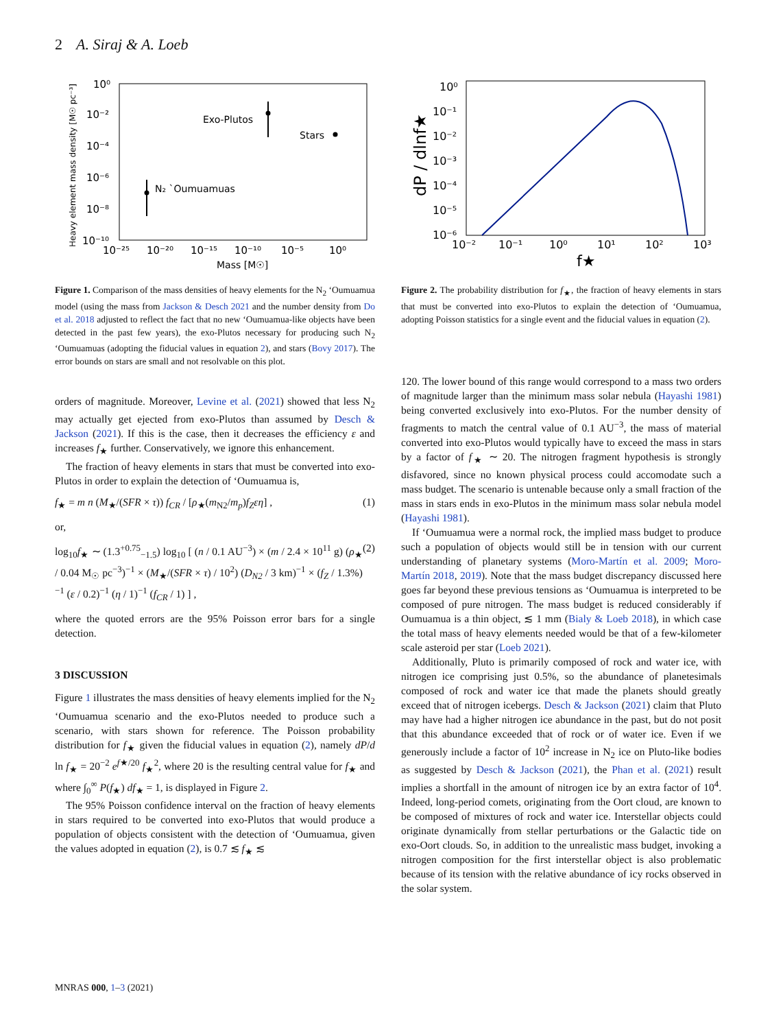2 A. Siraj & A. Loeb
10⁰
10⁻²
10⁻⁴
10⁻⁶
10⁻⁸
10⁻¹⁰
10⁻²⁵
10⁻²⁰
10⁻¹⁵
10⁻¹⁰
10⁻⁵
10⁰
Mass [M☉]
Heavy element mass density [M☉ pc⁻³]
Exo-Plutos
Stars
N₂ `Oumuamuas
Figure 1. Comparison of the mass densities of heavy elements for the N<sub>2</sub> ‘Oumuamua model (using the mass from Jackson & Desch 2021 and the number density from Do et al. 2018 adjusted to reflect the fact that no new ‘Oumuamua-like objects have been detected in the past few years), the exo-Plutos necessary for producing such N<sub>2</sub> ‘Oumuamuas (adopting the fiducial values in equation 2), and stars (Bovy 2017). The error bounds on stars are small and not resolvable on this plot.
orders of magnitude. Moreover, Levine et al. (2021) showed that less N<sub>2</sub> may actually get ejected from exo-Plutos than assumed by Desch & Jackson (2021). If this is the case, then it decreases the efficiency ε and increases f<sub>★</sub> further. Conservatively, we ignore this enhancement.
The fraction of heavy elements in stars that must be converted into exo-Plutos in order to explain the detection of ‘Oumuamua is,
f<sub>★</sub> = m n (M<sub>★</sub>/(SFR × τ)) f<sub>CR</sub> / [ρ<sub>★</sub>(m<sub>N2</sub>/m<sub>p</sub>)f<sub>Z</sub>εη] , (1)
or,
log<sub>10</sub>f<sub>★</sub> ∼ (1.3<sup>+0.75</sup><sub>−1.5</sub>) log<sub>10</sub> [ (n / 0.1 AU<sup>−3</sup>) × (m / 2.4 × 10<sup>11</sup> g) (ρ<sub>★</sub> / 0.04 M<sub>☉</sub> pc<sup>−3</sup>)<sup>−1</sup> × (M<sub>★</sub>/(SFR × τ) / 10<sup>2</sup>) (D<sub>N2</sub> / 3 km)<sup>−1</sup> × (f<sub>Z</sub> / 1.3%)<sup>−1</sup> (ε / 0.2)<sup>−1</sup> (η / 1)<sup>−1</sup> (f<sub>CR</sub> / 1) ] , (2)
where the quoted errors are the 95% Poisson error bars for a single detection.
3 DISCUSSION
Figure 1 illustrates the mass densities of heavy elements implied for the N<sub>2</sub> ‘Oumuamua scenario and the exo-Plutos needed to produce such a scenario, with stars shown for reference. The Poisson probability distribution for f<sub>★</sub> given the fiducial values in equation (2), namely dP/d ln f<sub>★</sub> = 20<sup>−2</sup> e<sup>f★/20</sup> f<sub>★</sub><sup>2</sup>, where 20 is the resulting central value for f<sub>★</sub> and where ∫<sub>0</sub><sup>∞</sup> P(f<sub>★</sub>) df<sub>★</sub> = 1, is displayed in Figure 2.
The 95% Poisson confidence interval on the fraction of heavy elements in stars required to be converted into exo-Plutos that would produce a population of objects consistent with the detection of ‘Oumuamua, given the values adopted in equation (2), is 0.7 ≲ f<sub>★</sub> ≲
10⁰
10⁻¹
10⁻²
10⁻³
10⁻⁴
10⁻⁵
10⁻⁶
10⁻²
10⁻¹
10⁰
10¹
10²
10³
f★
dP / dlnf★
Figure 2. The probability distribution for f<sub>★</sub>, the fraction of heavy elements in stars that must be converted into exo-Plutos to explain the detection of ‘Oumuamua, adopting Poisson statistics for a single event and the fiducial values in equation (2).
120. The lower bound of this range would correspond to a mass two orders of magnitude larger than the minimum mass solar nebula (Hayashi 1981) being converted exclusively into exo-Plutos. For the number density of fragments to match the central value of 0.1 AU<sup>−3</sup>, the mass of material converted into exo-Plutos would typically have to exceed the mass in stars by a factor of f<sub>★</sub> ∼ 20. The nitrogen fragment hypothesis is strongly disfavored, since no known physical process could accomodate such a mass budget. The scenario is untenable because only a small fraction of the mass in stars ends in exo-Plutos in the minimum mass solar nebula model (Hayashi 1981).
If ‘Oumuamua were a normal rock, the implied mass budget to produce such a population of objects would still be in tension with our current understanding of planetary systems (Moro-Martín et al. 2009; Moro-Martín 2018, 2019). Note that the mass budget discrepancy discussed here goes far beyond these previous tensions as ‘Oumuamua is interpreted to be composed of pure nitrogen. The mass budget is reduced considerably if Oumuamua is a thin object, ≲ 1 mm (Bialy & Loeb 2018), in which case the total mass of heavy elements needed would be that of a few-kilometer scale asteroid per star (Loeb 2021).
Additionally, Pluto is primarily composed of rock and water ice, with nitrogen ice comprising just 0.5%, so the abundance of planetesimals composed of rock and water ice that made the planets should greatly exceed that of nitrogen icebergs. Desch & Jackson (2021) claim that Pluto may have had a higher nitrogen ice abundance in the past, but do not posit that this abundance exceeded that of rock or of water ice. Even if we generously include a factor of 10<sup>2</sup> increase in N<sub>2</sub> ice on Pluto-like bodies as suggested by Desch & Jackson (2021), the Phan et al. (2021) result implies a shortfall in the amount of nitrogen ice by an extra factor of 10<sup>4</sup>. Indeed, long-period comets, originating from the Oort cloud, are known to be composed of mixtures of rock and water ice. Interstellar objects could originate dynamically from stellar perturbations or the Galactic tide on exo-Oort clouds. So, in addition to the unrealistic mass budget, invoking a nitrogen composition for the first interstellar object is also problematic because of its tension with the relative abundance of icy rocks observed in the solar system.
MNRAS 000, 1–3 (2021)